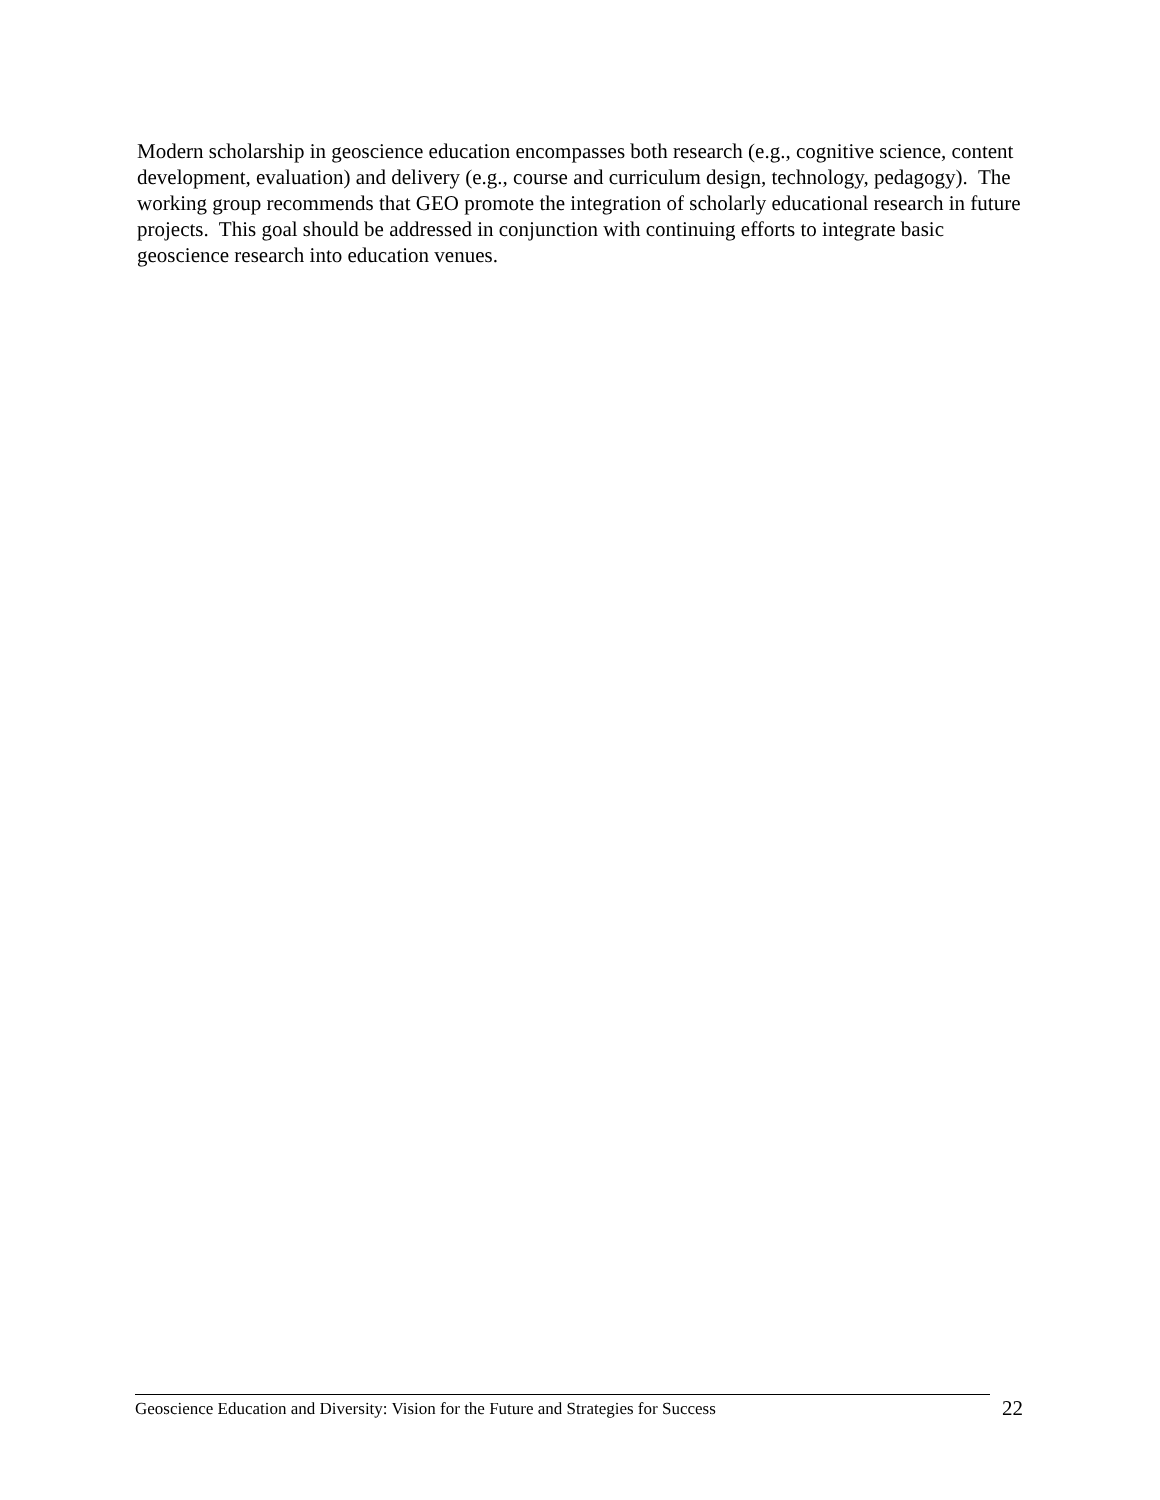Modern scholarship in geoscience education encompasses both research (e.g., cognitive science, content development, evaluation) and delivery (e.g., course and curriculum design, technology, pedagogy). The working group recommends that GEO promote the integration of scholarly educational research in future projects. This goal should be addressed in conjunction with continuing efforts to integrate basic geoscience research into education venues.
Geoscience Education and Diversity: Vision for the Future and Strategies for Success
22